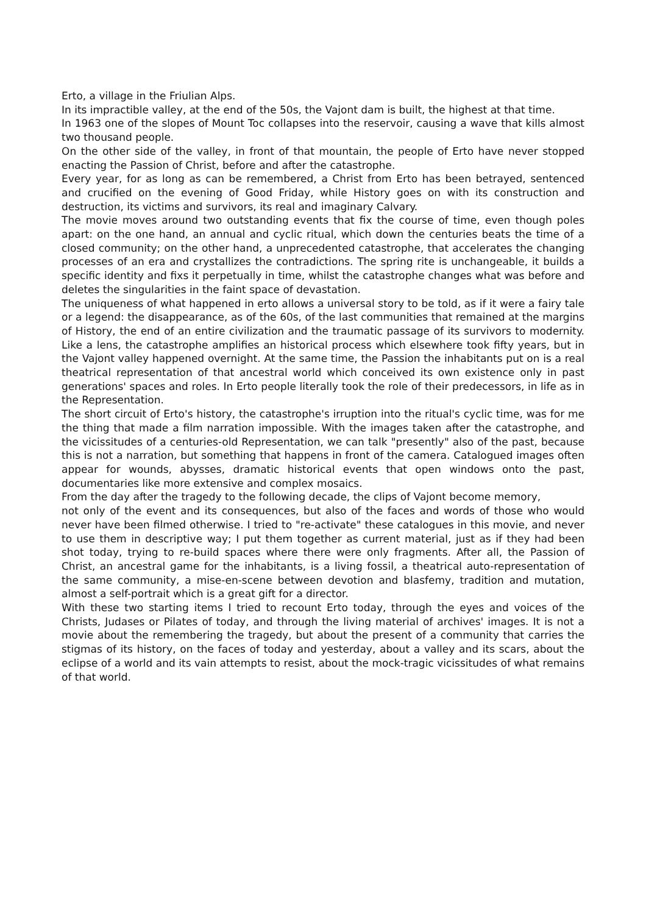Erto, a village in the Friulian Alps.
In its impractible valley, at the end of the 50s, the Vajont dam is built, the highest at that time.
In 1963 one of the slopes of Mount Toc collapses into the reservoir, causing a wave that kills almost two thousand people.
On the other side of the valley, in front of that mountain, the people of Erto have never stopped enacting the Passion of Christ, before and after the catastrophe.
Every year, for as long as can be remembered, a Christ from Erto has been betrayed, sentenced and crucified on the evening of Good Friday, while History goes on with its construction and destruction, its victims and survivors, its real and imaginary Calvary.
The movie moves around two outstanding events that fix the course of time, even though poles apart: on the one hand, an annual and cyclic ritual, which down the centuries beats the time of a closed community; on the other hand, a unprecedented catastrophe, that accelerates the changing processes of an era and crystallizes the contradictions. The spring rite is unchangeable, it builds a specific identity and fixs it perpetually in time, whilst the catastrophe changes what was before and deletes the singularities in the faint space of devastation.
The uniqueness of what happened in erto allows a universal story to be told, as if it were a fairy tale or a legend: the disappearance, as of the 60s, of the last communities that remained at the margins of History, the end of an entire civilization and the traumatic passage of its survivors to modernity. Like a lens, the catastrophe amplifies an historical process which elsewhere took fifty years, but in the Vajont valley happened overnight. At the same time, the Passion the inhabitants put on is a real theatrical representation of that ancestral world which conceived its own existence only in past generations' spaces and roles. In Erto people literally took the role of their predecessors, in life as in the Representation.
The short circuit of Erto's history, the catastrophe's irruption into the ritual's cyclic time, was for me the thing that made a film narration impossible. With the images taken after the catastrophe, and the vicissitudes of a centuries-old Representation, we can talk "presently" also of the past, because this is not a narration, but something that happens in front of the camera. Catalogued images often appear for wounds, abysses, dramatic historical events that open windows onto the past, documentaries like more extensive and complex mosaics.
From the day after the tragedy to the following decade, the clips of Vajont become memory,
not only of the event and its consequences, but also of the faces and words of those who would never have been filmed otherwise. I tried to "re-activate" these catalogues in this movie, and never to use them in descriptive way; I put them together as current material, just as if they had been shot today, trying to re-build spaces where there were only fragments. After all, the Passion of Christ, an ancestral game for the inhabitants, is a living fossil, a theatrical auto-representation of the same community, a mise-en-scene between devotion and blasfemy, tradition and mutation, almost a self-portrait which is a great gift for a director.
With these two starting items I tried to recount Erto today, through the eyes and voices of the Christs, Judases or Pilates of today, and through the living material of archives' images. It is not a movie about the remembering the tragedy, but about the present of a community that carries the stigmas of its history, on the faces of today and yesterday, about a valley and its scars, about the eclipse of a world and its vain attempts to resist, about the mock-tragic vicissitudes of what remains of that world.